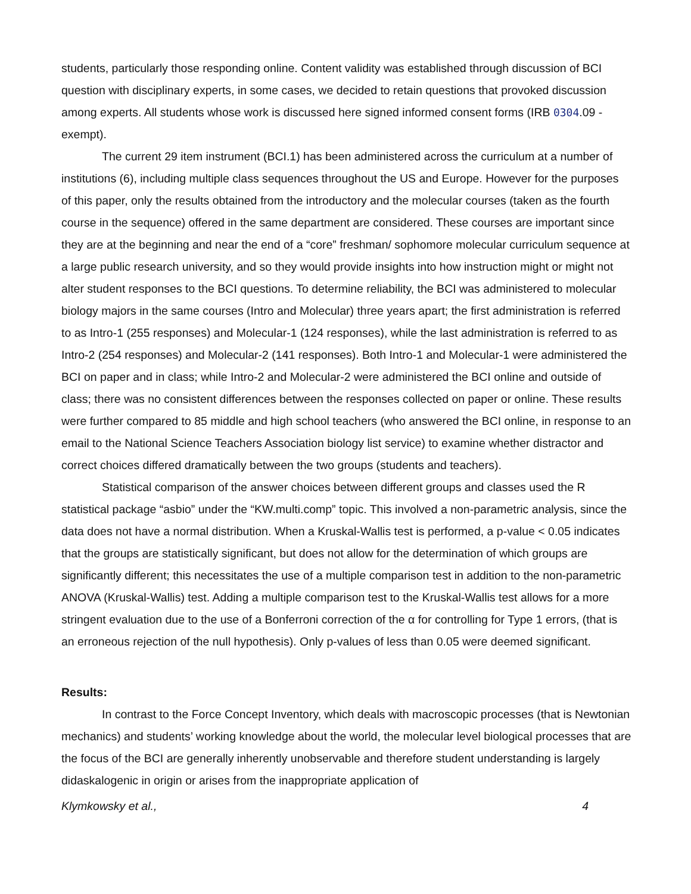students, particularly those responding online. Content validity was established through discussion of BCI question with disciplinary experts, in some cases, we decided to retain questions that provoked discussion among experts. All students whose work is discussed here signed informed consent forms (IRB 0304.09 - exempt).
The current 29 item instrument (BCI.1) has been administered across the curriculum at a number of institutions (6), including multiple class sequences throughout the US and Europe. However for the purposes of this paper, only the results obtained from the introductory and the molecular courses (taken as the fourth course in the sequence) offered in the same department are considered. These courses are important since they are at the beginning and near the end of a “core” freshman/ sophomore molecular curriculum sequence at a large public research university, and so they would provide insights into how instruction might or might not alter student responses to the BCI questions. To determine reliability, the BCI was administered to molecular biology majors in the same courses (Intro and Molecular) three years apart; the first administration is referred to as Intro-1 (255 responses) and Molecular-1 (124 responses), while the last administration is referred to as Intro-2 (254 responses) and Molecular-2 (141 responses). Both Intro-1 and Molecular-1 were administered the BCI on paper and in class; while Intro-2 and Molecular-2 were administered the BCI online and outside of class; there was no consistent differences between the responses collected on paper or online. These results were further compared to 85 middle and high school teachers (who answered the BCI online, in response to an email to the National Science Teachers Association biology list service) to examine whether distractor and correct choices differed dramatically between the two groups (students and teachers).
Statistical comparison of the answer choices between different groups and classes used the R statistical package “asbio” under the “KW.multi.comp” topic. This involved a non-parametric analysis, since the data does not have a normal distribution. When a Kruskal-Wallis test is performed, a p-value < 0.05 indicates that the groups are statistically significant, but does not allow for the determination of which groups are significantly different; this necessitates the use of a multiple comparison test in addition to the non-parametric ANOVA (Kruskal-Wallis) test. Adding a multiple comparison test to the Kruskal-Wallis test allows for a more stringent evaluation due to the use of a Bonferroni correction of the α for controlling for Type 1 errors, (that is an erroneous rejection of the null hypothesis). Only p-values of less than 0.05 were deemed significant.
Results:
In contrast to the Force Concept Inventory, which deals with macroscopic processes (that is Newtonian mechanics) and students’ working knowledge about the world, the molecular level biological processes that are the focus of the BCI are generally inherently unobservable and therefore student understanding is largely didaskalogenic in origin or arises from the inappropriate application of
Klymkowsky et al., 4